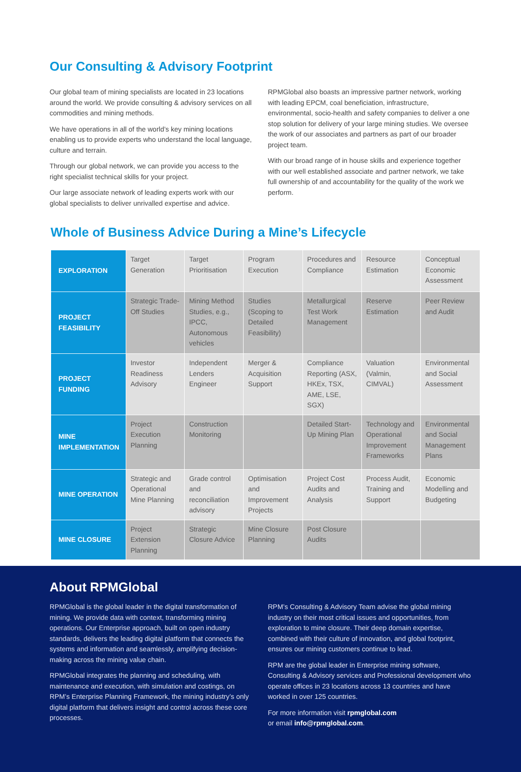Our Consulting & Advisory Footprint
Our global team of mining specialists are located in 23 locations around the world. We provide consulting & advisory services on all commodities and mining methods.
We have operations in all of the world’s key mining locations enabling us to provide experts who understand the local language, culture and terrain.
Through our global network, we can provide you access to the right specialist technical skills for your project.
Our large associate network of leading experts work with our global specialists to deliver unrivalled expertise and advice.
RPMGlobal also boasts an impressive partner network, working with leading EPCM, coal beneficiation, infrastructure, environmental, socio-health and safety companies to deliver a one stop solution for delivery of your large mining studies. We oversee the work of our associates and partners as part of our broader project team.
With our broad range of in house skills and experience together with our well established associate and partner network, we take full ownership of and accountability for the quality of the work we perform.
Whole of Business Advice During a Mine’s Lifecycle
| EXPLORATION | Target Generation | Target Prioritisation | Program Execution | Procedures and Compliance | Resource Estimation | Conceptual Economic Assessment |
| PROJECT FEASIBILITY | Strategic Trade-Off Studies | Mining Method Studies, e.g., IPCC, Autonomous vehicles | Studies (Scoping to Detailed Feasibility) | Metallurgical Test Work Management | Reserve Estimation | Peer Review and Audit |
| PROJECT FUNDING | Investor Readiness Advisory | Independent Lenders Engineer | Merger & Acquisition Support | Compliance Reporting (ASX, HKEx, TSX, AME, LSE, SGX) | Valuation (Valmin, CIMVAL) | Environmental and Social Assessment |
| MINE IMPLEMENTATION | Project Execution Planning | Construction Monitoring | | Detailed Start-Up Mining Plan | Technology and Operational Improvement Frameworks | Environmental and Social Management Plans |
| MINE OPERATION | Strategic and Operational Mine Planning | Grade control and reconciliation advisory | Optimisation and Improvement Projects | Project Cost Audits and Analysis | Process Audit, Training and Support | Economic Modelling and Budgeting |
| MINE CLOSURE | Project Extension Planning | Strategic Closure Advice | Mine Closure Planning | Post Closure Audits | | |
About RPMGlobal
RPMGlobal is the global leader in the digital transformation of mining. We provide data with context, transforming mining operations. Our Enterprise approach, built on open industry standards, delivers the leading digital platform that connects the systems and information and seamlessly, amplifying decision-making across the mining value chain.
RPMGlobal integrates the planning and scheduling, with maintenance and execution, with simulation and costings, on RPM’s Enterprise Planning Framework, the mining industry’s only digital platform that delivers insight and control across these core processes.
RPM’s Consulting & Advisory Team advise the global mining industry on their most critical issues and opportunities, from exploration to mine closure. Their deep domain expertise, combined with their culture of innovation, and global footprint, ensures our mining customers continue to lead.
RPM are the global leader in Enterprise mining software, Consulting & Advisory services and Professional development who operate offices in 23 locations across 13 countries and have worked in over 125 countries.
For more information visit rpmglobal.com
or email info@rpmglobal.com.